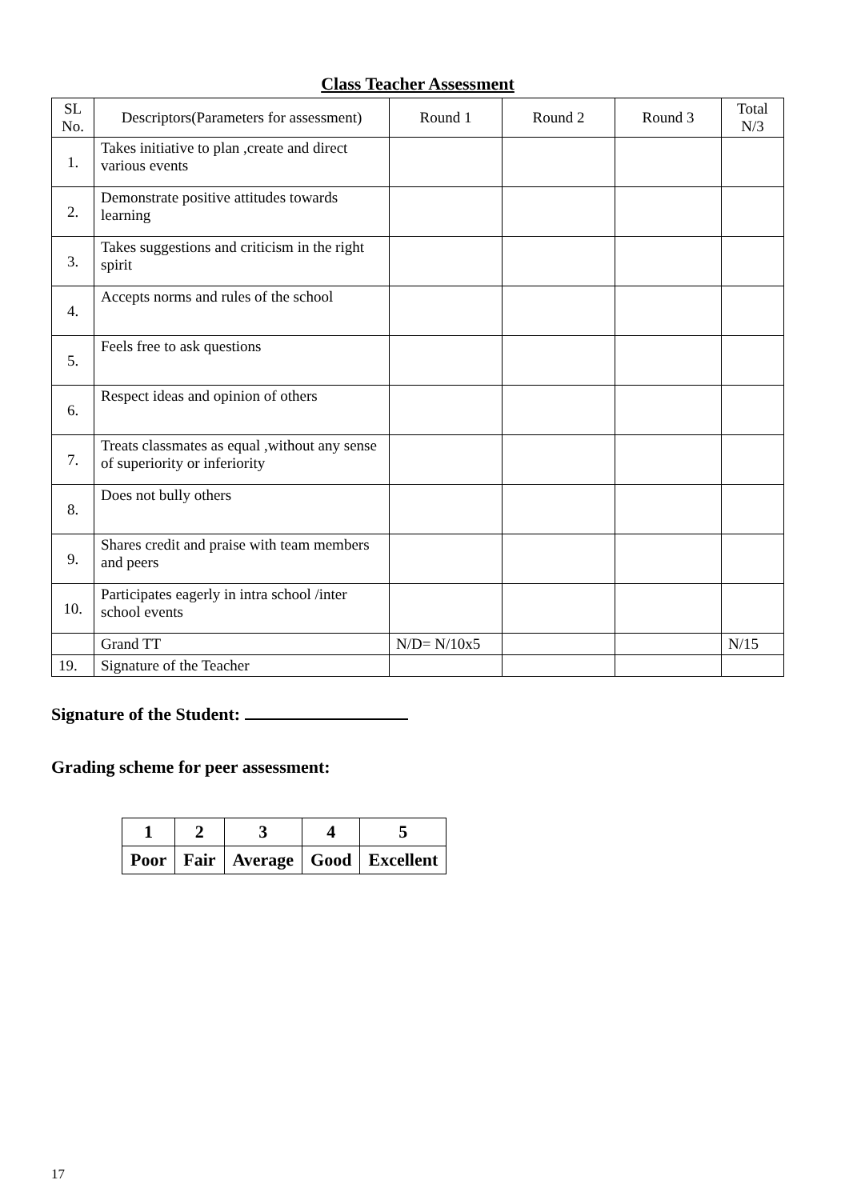Class Teacher Assessment
| SL No. | Descriptors(Parameters for assessment) | Round 1 | Round 2 | Round 3 | Total N/3 |
| 1. | Takes initiative to plan ,create and direct various events | | | | |
| 2. | Demonstrate positive attitudes towards learning | | | | |
| 3. | Takes suggestions and criticism in the right spirit | | | | |
| 4. | Accepts norms and rules of the school | | | | |
| 5. | Feels free to ask questions | | | | |
| 6. | Respect ideas and opinion of others | | | | |
| 7. | Treats classmates as equal ,without any sense of superiority or inferiority | | | | |
| 8. | Does not bully others | | | | |
| 9. | Shares credit and praise with team members and peers | | | | |
| 10. | Participates eagerly in intra school /inter school events | | | | |
| | Grand TT | N/D= N/10x5 | | | N/15 |
| 19. | Signature of the Teacher | | | | |
Signature of the Student:
Grading scheme for peer assessment:
| 1 | 2 | 3 | 4 | 5 |
| Poor | Fair | Average | Good | Excellent |
17